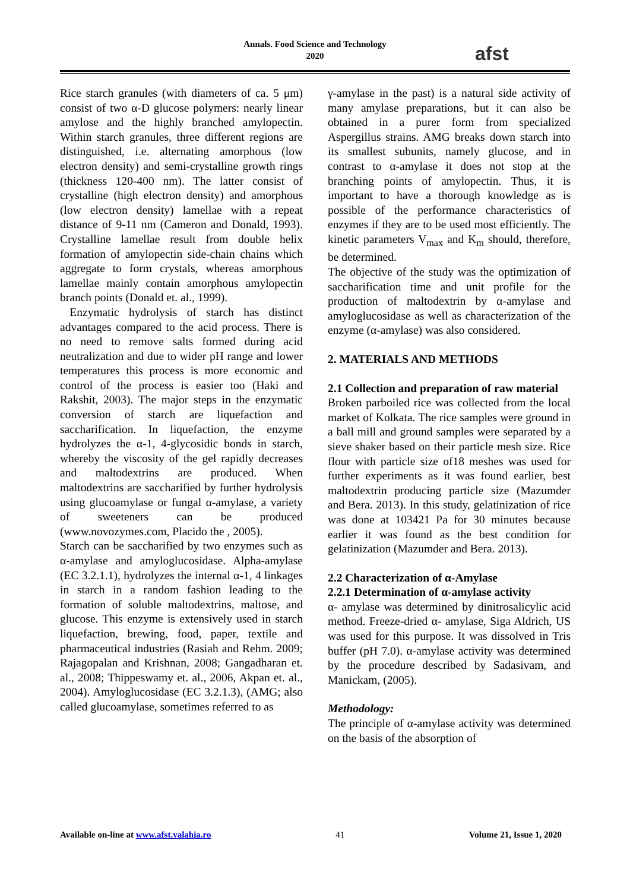Annals. Food Science and Technology
2020
afst
Rice starch granules (with diameters of ca. 5 μm) consist of two α-D glucose polymers: nearly linear amylose and the highly branched amylopectin. Within starch granules, three different regions are distinguished, i.e. alternating amorphous (low electron density) and semi-crystalline growth rings (thickness 120-400 nm). The latter consist of crystalline (high electron density) and amorphous (low electron density) lamellae with a repeat distance of 9-11 nm (Cameron and Donald, 1993). Crystalline lamellae result from double helix formation of amylopectin side-chain chains which aggregate to form crystals, whereas amorphous lamellae mainly contain amorphous amylopectin branch points (Donald et. al., 1999).
Enzymatic hydrolysis of starch has distinct advantages compared to the acid process. There is no need to remove salts formed during acid neutralization and due to wider pH range and lower temperatures this process is more economic and control of the process is easier too (Haki and Rakshit, 2003). The major steps in the enzymatic conversion of starch are liquefaction and saccharification. In liquefaction, the enzyme hydrolyzes the α-1, 4-glycosidic bonds in starch, whereby the viscosity of the gel rapidly decreases and maltodextrins are produced. When maltodextrins are saccharified by further hydrolysis using glucoamylase or fungal α-amylase, a variety of sweeteners can be produced (www.novozymes.com, Placido the , 2005).
Starch can be saccharified by two enzymes such as α-amylase and amyloglucosidase. Alpha-amylase (EC 3.2.1.1), hydrolyzes the internal α-1, 4 linkages in starch in a random fashion leading to the formation of soluble maltodextrins, maltose, and glucose. This enzyme is extensively used in starch liquefaction, brewing, food, paper, textile and pharmaceutical industries (Rasiah and Rehm. 2009; Rajagopalan and Krishnan, 2008; Gangadharan et. al., 2008; Thippeswamy et. al., 2006, Akpan et. al., 2004). Amyloglucosidase (EC 3.2.1.3), (AMG; also called glucoamylase, sometimes referred to as
γ-amylase in the past) is a natural side activity of many amylase preparations, but it can also be obtained in a purer form from specialized Aspergillus strains. AMG breaks down starch into its smallest subunits, namely glucose, and in contrast to α-amylase it does not stop at the branching points of amylopectin. Thus, it is important to have a thorough knowledge as is possible of the performance characteristics of enzymes if they are to be used most efficiently. The kinetic parameters V<sub>max</sub> and K<sub>m</sub> should, therefore, be determined.
The objective of the study was the optimization of saccharification time and unit profile for the production of maltodextrin by α-amylase and amyloglucosidase as well as characterization of the enzyme (α-amylase) was also considered.
2. MATERIALS AND METHODS
2.1 Collection and preparation of raw material
Broken parboiled rice was collected from the local market of Kolkata. The rice samples were ground in a ball mill and ground samples were separated by a sieve shaker based on their particle mesh size. Rice flour with particle size of18 meshes was used for further experiments as it was found earlier, best maltodextrin producing particle size (Mazumder and Bera. 2013). In this study, gelatinization of rice was done at 103421 Pa for 30 minutes because earlier it was found as the best condition for gelatinization (Mazumder and Bera. 2013).
2.2 Characterization of α-Amylase
2.2.1 Determination of α-amylase activity
α- amylase was determined by dinitrosalicylic acid method. Freeze-dried α- amylase, Siga Aldrich, US was used for this purpose. It was dissolved in Tris buffer (pH 7.0). α-amylase activity was determined by the procedure described by Sadasivam, and Manickam, (2005).
Methodology:
The principle of α-amylase activity was determined on the basis of the absorption of
Available on-line at www.afst.valahia.ro 41 Volume 21, Issue 1, 2020